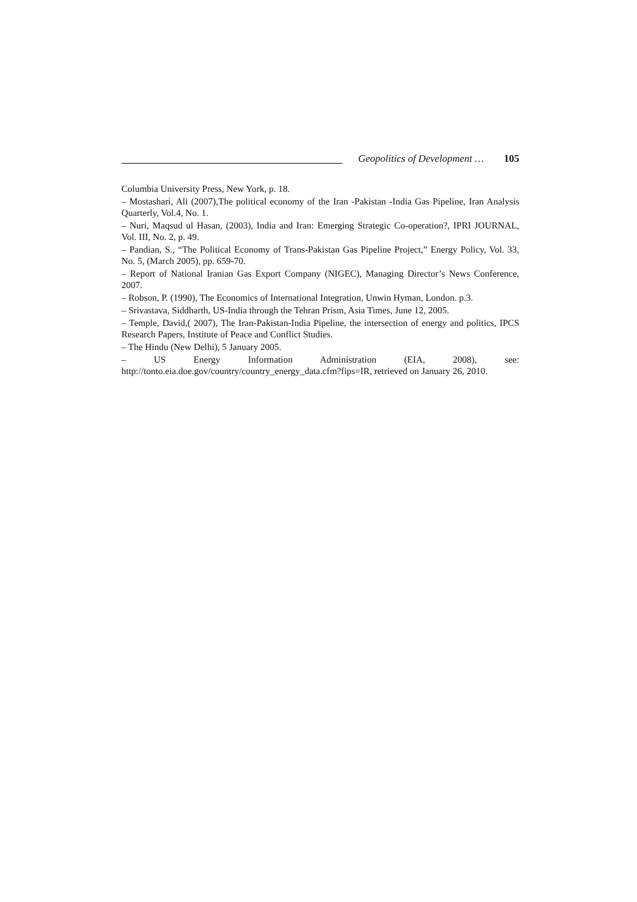Geopolitics of Development … 105
Columbia University Press, New York, p. 18.
– Mostashari, Ali (2007),The political economy of the Iran -Pakistan -India Gas Pipeline, Iran Analysis Quarterly, Vol.4, No. 1.
– Nuri, Maqsud ul Hasan, (2003), India and Iran: Emerging Strategic Co-operation?, IPRI JOURNAL, Vol. III, No. 2, p. 49.
– Pandian, S., “The Political Economy of Trans-Pakistan Gas Pipeline Project,” Energy Policy, Vol. 33, No. 5, (March 2005), pp. 659-70.
– Report of National Iranian Gas Export Company (NIGEC), Managing Director’s News Conference, 2007.
– Robson, P. (1990), The Economics of International Integration, Unwin Hyman, London. p.3.
– Srivastava, Siddharth, US-India through the Tehran Prism, Asia Times, June 12, 2005.
– Temple, David,( 2007), The Iran-Pakistan-India Pipeline, the intersection of energy and politics, IPCS Research Papers, Institute of Peace and Conflict Studies.
– The Hindu (New Delhi), 5 January 2005.
– US Energy Information Administration (EIA, 2008), see: http://tonto.eia.doe.gov/country/country_energy_data.cfm?fips=IR, retrieved on January 26, 2010.